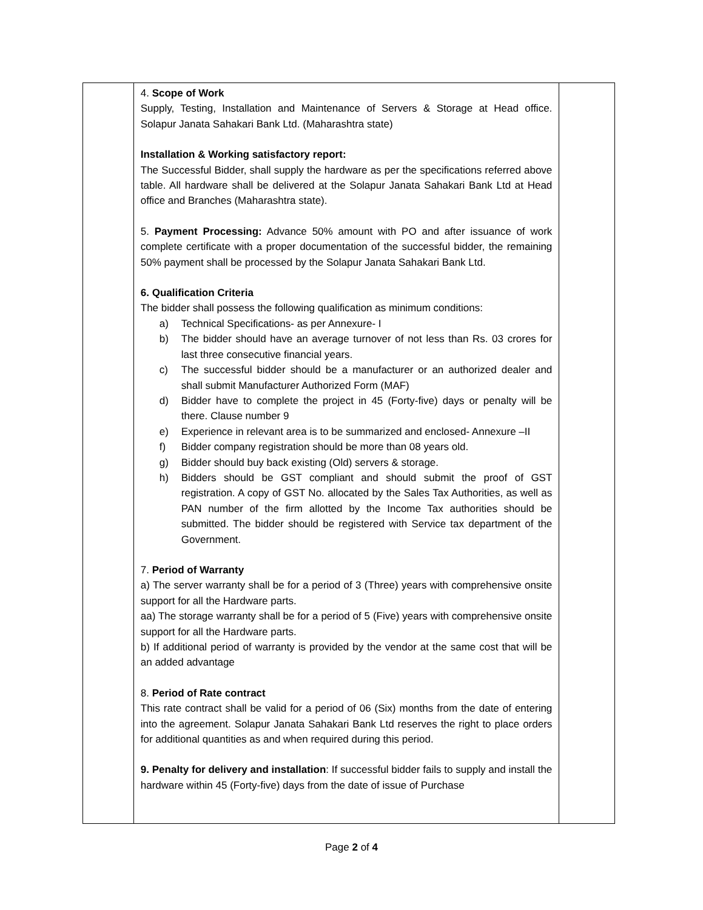| | 4. Scope of Work Supply, Testing, Installation and Maintenance of Servers & Storage at Head office. Solapur Janata Sahakari Bank Ltd. (Maharashtra state) Installation & Working satisfactory report: The Successful Bidder, shall supply the hardware as per the specifications referred above table. All hardware shall be delivered at the Solapur Janata Sahakari Bank Ltd at Head office and Branches (Maharashtra state). 5. Payment Processing: Advance 50% amount with PO and after issuance of work complete certificate with a proper documentation of the successful bidder, the remaining 50% payment shall be processed by the Solapur Janata Sahakari Bank Ltd. 6. Qualification Criteria The bidder shall possess the following qualification as minimum conditions: a) Technical Specifications- as per Annexure- I b) The bidder should have an average turnover of not less than Rs. 03 crores for last three consecutive financial years. c) The successful bidder should be a manufacturer or an authorized dealer and shall submit Manufacturer Authorized Form (MAF) d) Bidder have to complete the project in 45 (Forty-five) days or penalty will be there. Clause number 9 e) Experience in relevant area is to be summarized and enclosed- Annexure –II f) Bidder company registration should be more than 08 years old. g) Bidder should buy back existing (Old) servers & storage. h) Bidders should be GST compliant and should submit the proof of GST registration. A copy of GST No. allocated by the Sales Tax Authorities, as well as PAN number of the firm allotted by the Income Tax authorities should be submitted. The bidder should be registered with Service tax department of the Government. 7. Period of Warranty a) The server warranty shall be for a period of 3 (Three) years with comprehensive onsite support for all the Hardware parts. aa) The storage warranty shall be for a period of 5 (Five) years with comprehensive onsite support for all the Hardware parts. b) If additional period of warranty is provided by the vendor at the same cost that will be an added advantage 8. Period of Rate contract This rate contract shall be valid for a period of 06 (Six) months from the date of entering into the agreement. Solapur Janata Sahakari Bank Ltd reserves the right to place orders for additional quantities as and when required during this period. 9. Penalty for delivery and installation : If successful bidder fails to supply and install the hardware within 45 (Forty-five) days from the date of issue of Purchase | |
Page 2 of 4